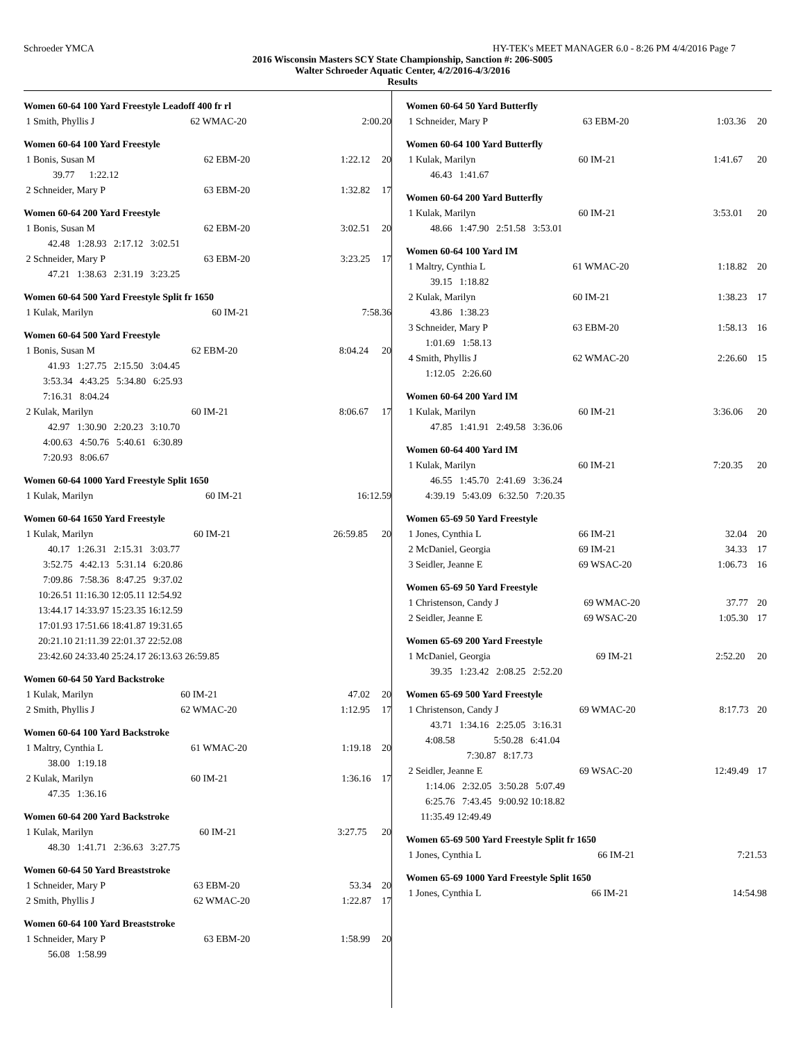Schroeder YMCA HY-TEK's MEET MANAGER 6.0 - 8:26 PM 4/4/2016 Page 7
2016 Wisconsin Masters SCY State Championship, Sanction #: 206-S005
Walter Schroeder Aquatic Center, 4/2/2016-4/3/2016
Results
Women 60-64 100 Yard Freestyle Leadoff 400 fr rl
| 1 Smith, Phyllis J | 62 WMAC-20 | 2:00.20 | |
Women 60-64 100 Yard Freestyle
| 1 Bonis, Susan M | 62 EBM-20 | 1:22.12 | 20 |
| 39.77 1:22.12 | | | |
| 2 Schneider, Mary P | 63 EBM-20 | 1:32.82 | 17 |
Women 60-64 200 Yard Freestyle
| 1 Bonis, Susan M | 62 EBM-20 | 3:02.51 | 20 |
| 42.48 1:28.93 2:17.12 3:02.51 | | | |
| 2 Schneider, Mary P | 63 EBM-20 | 3:23.25 | 17 |
| 47.21 1:38.63 2:31.19 3:23.25 | | | |
Women 60-64 500 Yard Freestyle Split fr 1650
| 1 Kulak, Marilyn | 60 IM-21 | 7:58.36 | |
Women 60-64 500 Yard Freestyle
| 1 Bonis, Susan M | 62 EBM-20 | 8:04.24 | 20 |
| 41.93 1:27.75 2:15.50 3:04.45 | | | |
| 3:53.34 4:43.25 5:34.80 6:25.93 | | | |
| 7:16.31 8:04.24 | | | |
| 2 Kulak, Marilyn | 60 IM-21 | 8:06.67 | 17 |
| 42.97 1:30.90 2:20.23 3:10.70 | | | |
| 4:00.63 4:50.76 5:40.61 6:30.89 | | | |
| 7:20.93 8:06.67 | | | |
Women 60-64 1000 Yard Freestyle Split 1650
| 1 Kulak, Marilyn | 60 IM-21 | 16:12.59 | |
Women 60-64 1650 Yard Freestyle
| 1 Kulak, Marilyn | 60 IM-21 | 26:59.85 | 20 |
| 40.17 1:26.31 2:15.31 3:03.77 | | | |
| 3:52.75 4:42.13 5:31.14 6:20.86 | | | |
| 7:09.86 7:58.36 8:47.25 9:37.02 | | | |
| 10:26.51 11:16.30 12:05.11 12:54.92 | | | |
| 13:44.17 14:33.97 15:23.35 16:12.59 | | | |
| 17:01.93 17:51.66 18:41.87 19:31.65 | | | |
| 20:21.10 21:11.39 22:01.37 22:52.08 | | | |
| 23:42.60 24:33.40 25:24.17 26:13.63 26:59.85 | | | |
Women 60-64 50 Yard Backstroke
| 1 Kulak, Marilyn | 60 IM-21 | 47.02 | 20 |
| 2 Smith, Phyllis J | 62 WMAC-20 | 1:12.95 | 17 |
Women 60-64 100 Yard Backstroke
| 1 Maltry, Cynthia L | 61 WMAC-20 | 1:19.18 | 20 |
| 38.00 1:19.18 | | | |
| 2 Kulak, Marilyn | 60 IM-21 | 1:36.16 | 17 |
| 47.35 1:36.16 | | | |
Women 60-64 200 Yard Backstroke
| 1 Kulak, Marilyn | 60 IM-21 | 3:27.75 | 20 |
| 48.30 1:41.71 2:36.63 3:27.75 | | | |
Women 60-64 50 Yard Breaststroke
| 1 Schneider, Mary P | 63 EBM-20 | 53.34 | 20 |
| 2 Smith, Phyllis J | 62 WMAC-20 | 1:22.87 | 17 |
Women 60-64 100 Yard Breaststroke
| 1 Schneider, Mary P | 63 EBM-20 | 1:58.99 | 20 |
| 56.08 1:58.99 | | | |
Women 60-64 50 Yard Butterfly
| 1 Schneider, Mary P | 63 EBM-20 | 1:03.36 | 20 |
Women 60-64 100 Yard Butterfly
| 1 Kulak, Marilyn | 60 IM-21 | 1:41.67 | 20 |
| 46.43 1:41.67 | | | |
Women 60-64 200 Yard Butterfly
| 1 Kulak, Marilyn | 60 IM-21 | 3:53.01 | 20 |
| 48.66 1:47.90 2:51.58 3:53.01 | | | |
Women 60-64 100 Yard IM
| 1 Maltry, Cynthia L | 61 WMAC-20 | 1:18.82 | 20 |
| 39.15 1:18.82 | | | |
| 2 Kulak, Marilyn | 60 IM-21 | 1:38.23 | 17 |
| 43.86 1:38.23 | | | |
| 3 Schneider, Mary P | 63 EBM-20 | 1:58.13 | 16 |
| 1:01.69 1:58.13 | | | |
| 4 Smith, Phyllis J | 62 WMAC-20 | 2:26.60 | 15 |
| 1:12.05 2:26.60 | | | |
Women 60-64 200 Yard IM
| 1 Kulak, Marilyn | 60 IM-21 | 3:36.06 | 20 |
| 47.85 1:41.91 2:49.58 3:36.06 | | | |
Women 60-64 400 Yard IM
| 1 Kulak, Marilyn | 60 IM-21 | 7:20.35 | 20 |
| 46.55 1:45.70 2:41.69 3:36.24 | | | |
| 4:39.19 5:43.09 6:32.50 7:20.35 | | | |
Women 65-69 50 Yard Freestyle
| 1 Jones, Cynthia L | 66 IM-21 | 32.04 | 20 |
| 2 McDaniel, Georgia | 69 IM-21 | 34.33 | 17 |
| 3 Seidler, Jeanne E | 69 WSAC-20 | 1:06.73 | 16 |
Women 65-69 50 Yard Freestyle
| 1 Christenson, Candy J | 69 WMAC-20 | 37.77 | 20 |
| 2 Seidler, Jeanne E | 69 WSAC-20 | 1:05.30 | 17 |
Women 65-69 200 Yard Freestyle
| 1 McDaniel, Georgia | 69 IM-21 | 2:52.20 | 20 |
| 39.35 1:23.42 2:08.25 2:52.20 | | | |
Women 65-69 500 Yard Freestyle
| 1 Christenson, Candy J | 69 WMAC-20 | 8:17.73 | 20 |
| 43.71 1:34.16 2:25.05 3:16.31 | | | |
| 4:08.58 5:50.28 6:41.04 | | | |
| 7:30.87 8:17.73 | | | |
| 2 Seidler, Jeanne E | 69 WSAC-20 | 12:49.49 | 17 |
| 1:14.06 2:32.05 3:50.28 5:07.49 | | | |
| 6:25.76 7:43.45 9:00.92 10:18.82 | | | |
| 11:35.49 12:49.49 | | | |
Women 65-69 500 Yard Freestyle Split fr 1650
| 1 Jones, Cynthia L | 66 IM-21 | 7:21.53 | |
Women 65-69 1000 Yard Freestyle Split 1650
| 1 Jones, Cynthia L | 66 IM-21 | 14:54.98 | |